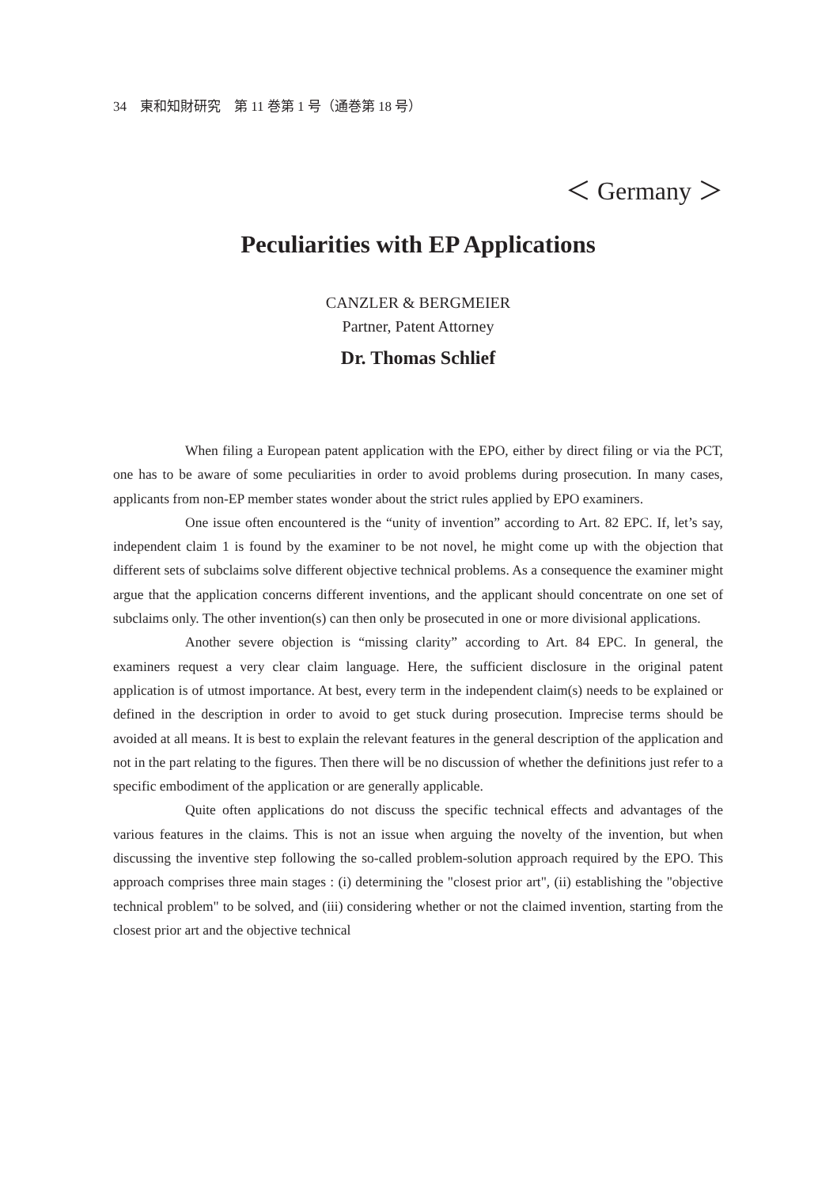34　東和知財研究　第 11 巻第 1 号（通巻第 18 号）
＜ Germany ＞
Peculiarities with EP Applications
CANZLER & BERGMEIER
Partner, Patent Attorney
Dr. Thomas Schlief
When filing a European patent application with the EPO, either by direct filing or via the PCT, one has to be aware of some peculiarities in order to avoid problems during prosecution. In many cases, applicants from non-EP member states wonder about the strict rules applied by EPO examiners.
One issue often encountered is the “unity of invention” according to Art. 82 EPC. If, let’s say, independent claim 1 is found by the examiner to be not novel, he might come up with the objection that different sets of subclaims solve different objective technical problems. As a consequence the examiner might argue that the application concerns different inventions, and the applicant should concentrate on one set of subclaims only. The other invention(s) can then only be prosecuted in one or more divisional applications.
Another severe objection is “missing clarity” according to Art. 84 EPC. In general, the examiners request a very clear claim language. Here, the sufficient disclosure in the original patent application is of utmost importance. At best, every term in the independent claim(s) needs to be explained or defined in the description in order to avoid to get stuck during prosecution. Imprecise terms should be avoided at all means. It is best to explain the relevant features in the general description of the application and not in the part relating to the figures. Then there will be no discussion of whether the definitions just refer to a specific embodiment of the application or are generally applicable.
Quite often applications do not discuss the specific technical effects and advantages of the various features in the claims. This is not an issue when arguing the novelty of the invention, but when discussing the inventive step following the so-called problem-solution approach required by the EPO. This approach comprises three main stages : (i) determining the "closest prior art", (ii) establishing the "objective technical problem" to be solved, and (iii) considering whether or not the claimed invention, starting from the closest prior art and the objective technical